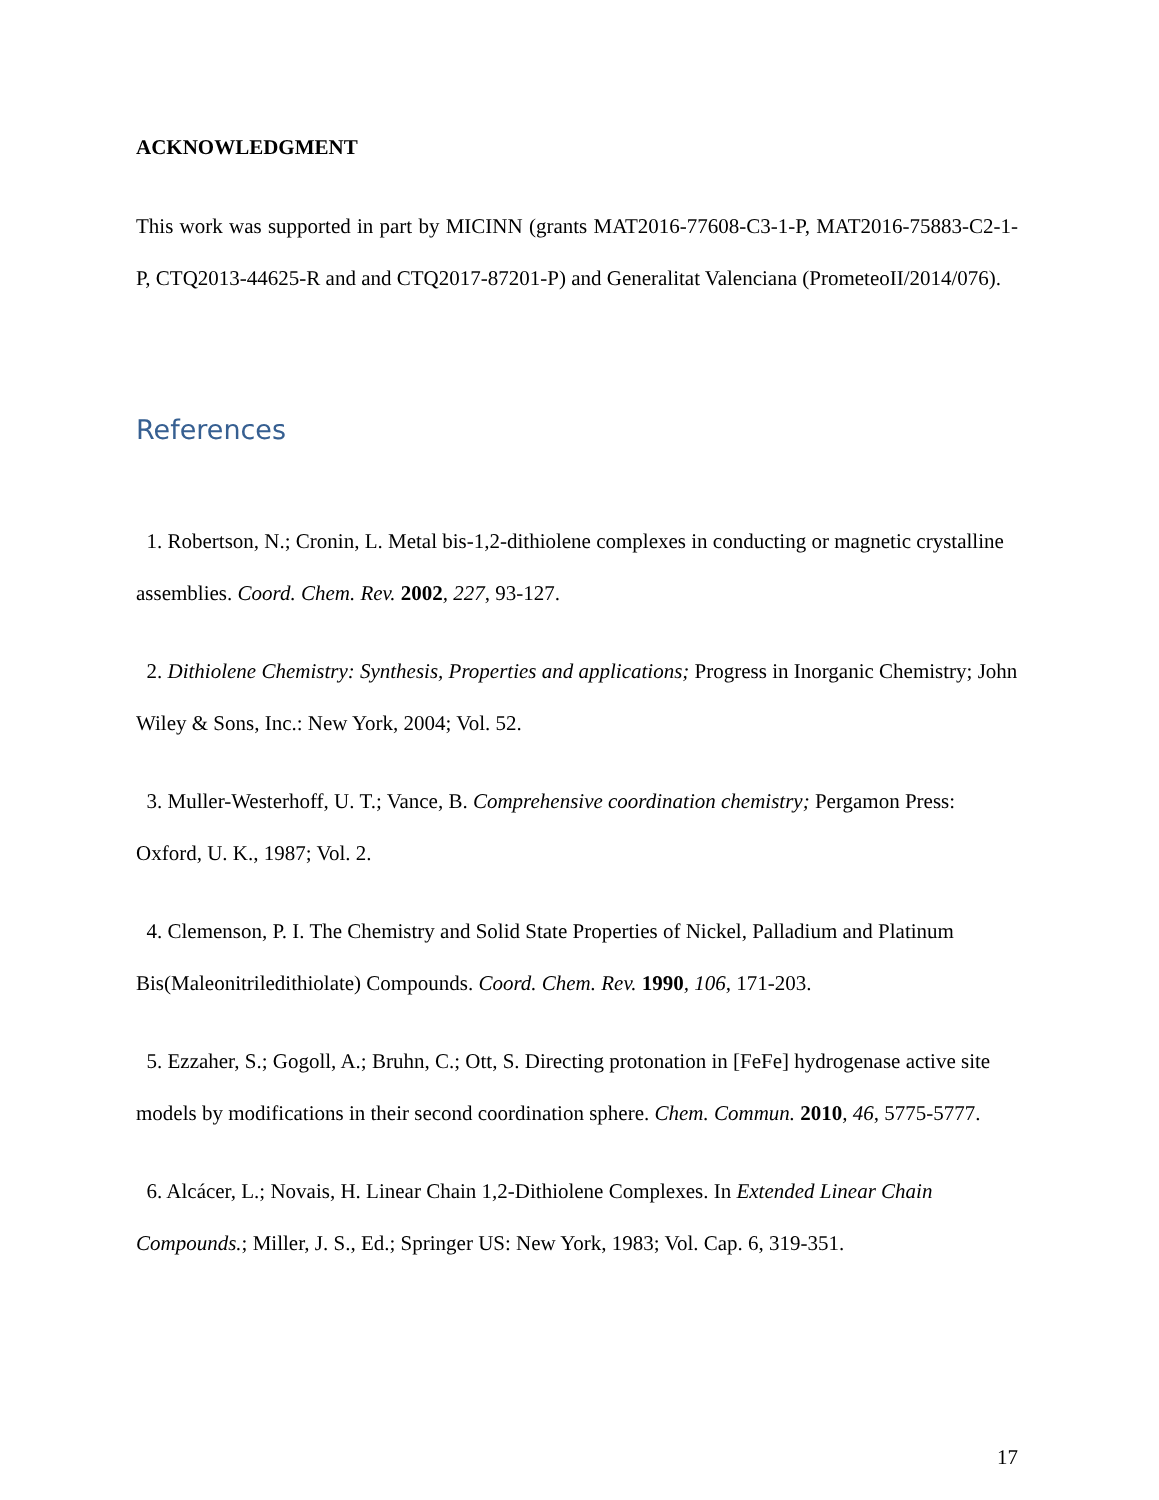ACKNOWLEDGMENT
This work was supported in part by MICINN (grants MAT2016-77608-C3-1-P, MAT2016-75883-C2-1-P, CTQ2013-44625-R and and CTQ2017-87201-P) and Generalitat Valenciana (PrometeoII/2014/076).
References
1. Robertson, N.; Cronin, L. Metal bis-1,2-dithiolene complexes in conducting or magnetic crystalline assemblies. Coord. Chem. Rev. 2002, 227, 93-127.
2. Dithiolene Chemistry: Synthesis, Properties and applications; Progress in Inorganic Chemistry; John Wiley & Sons, Inc.: New York, 2004; Vol. 52.
3. Muller-Westerhoff, U. T.; Vance, B. Comprehensive coordination chemistry; Pergamon Press: Oxford, U. K., 1987; Vol. 2.
4. Clemenson, P. I. The Chemistry and Solid State Properties of Nickel, Palladium and Platinum Bis(Maleonitriledithiolate) Compounds. Coord. Chem. Rev. 1990, 106, 171-203.
5. Ezzaher, S.; Gogoll, A.; Bruhn, C.; Ott, S. Directing protonation in [FeFe] hydrogenase active site models by modifications in their second coordination sphere. Chem. Commun. 2010, 46, 5775-5777.
6. Alcácer, L.; Novais, H. Linear Chain 1,2-Dithiolene Complexes. In Extended Linear Chain Compounds.; Miller, J. S., Ed.; Springer US: New York, 1983; Vol. Cap. 6, 319-351.
17